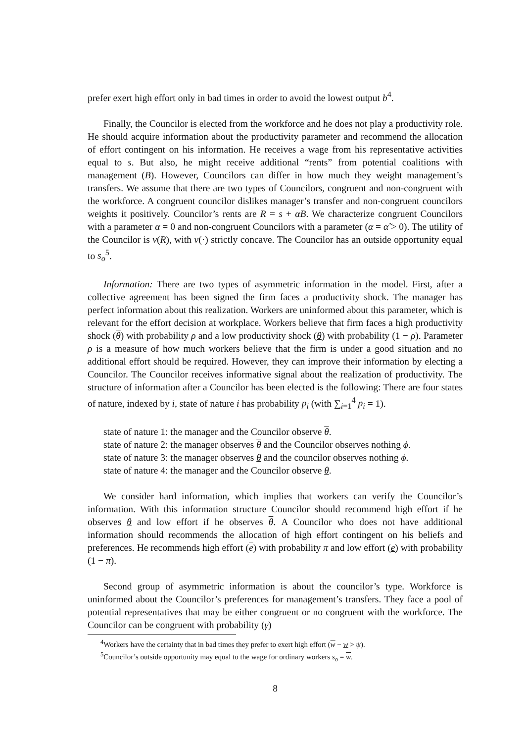prefer exert high effort only in bad times in order to avoid the lowest output b<sup>4</sup>.
Finally, the Councilor is elected from the workforce and he does not play a productivity role. He should acquire information about the productivity parameter and recommend the allocation of effort contingent on his information. He receives a wage from his representative activities equal to s. But also, he might receive additional “rents” from potential coalitions with management (B). However, Councilors can differ in how much they weight management’s transfers. We assume that there are two types of Councilors, congruent and non-congruent with the workforce. A congruent councilor dislikes manager’s transfer and non-congruent councilors weights it positively. Councilor’s rents are R = s + αB. We characterize congruent Councilors with a parameter α = 0 and non-congruent Councilors with a parameter (α = α̃ > 0). The utility of the Councilor is v(R), with v(·) strictly concave. The Councilor has an outside opportunity equal to s<sub>o</sub><sup>5</sup>.
Information: There are two types of asymmetric information in the model. First, after a collective agreement has been signed the firm faces a productivity shock. The manager has perfect information about this realization. Workers are uninformed about this parameter, which is relevant for the effort decision at workplace. Workers believe that firm faces a high productivity shock (θ) with probability ρ and a low productivity shock (θ) with probability (1 − ρ). Parameter ρ is a measure of how much workers believe that the firm is under a good situation and no additional effort should be required. However, they can improve their information by electing a Councilor. The Councilor receives informative signal about the realization of productivity. The structure of information after a Councilor has been elected is the following: There are four states of nature, indexed by i, state of nature i has probability p<sub>i</sub> (with ∑<sub>i=1</sub><sup>4</sup> p<sub>i</sub> = 1).
state of nature 1: the manager and the Councilor observe θ.
state of nature 2: the manager observes θ and the Councilor observes nothing ϕ.
state of nature 3: the manager observes θ and the councilor observes nothing ϕ.
state of nature 4: the manager and the Councilor observe θ.
We consider hard information, which implies that workers can verify the Councilor’s information. With this information structure Councilor should recommend high effort if he observes θ and low effort if he observes θ. A Councilor who does not have additional information should recommends the allocation of high effort contingent on his beliefs and preferences. He recommends high effort (e) with probability π and low effort (e) with probability (1 − π).
Second group of asymmetric information is about the councilor’s type. Workforce is uninformed about the Councilor’s preferences for management’s transfers. They face a pool of potential representatives that may be either congruent or no congruent with the workforce. The Councilor can be congruent with probability (γ)
<sup>4</sup> Workers have the certainty that in bad times they prefer to exert high effort (w − w > ψ).
<sup>5</sup> Councilor’s outside opportunity may equal to the wage for ordinary workers s<sub>o</sub> = w.
8